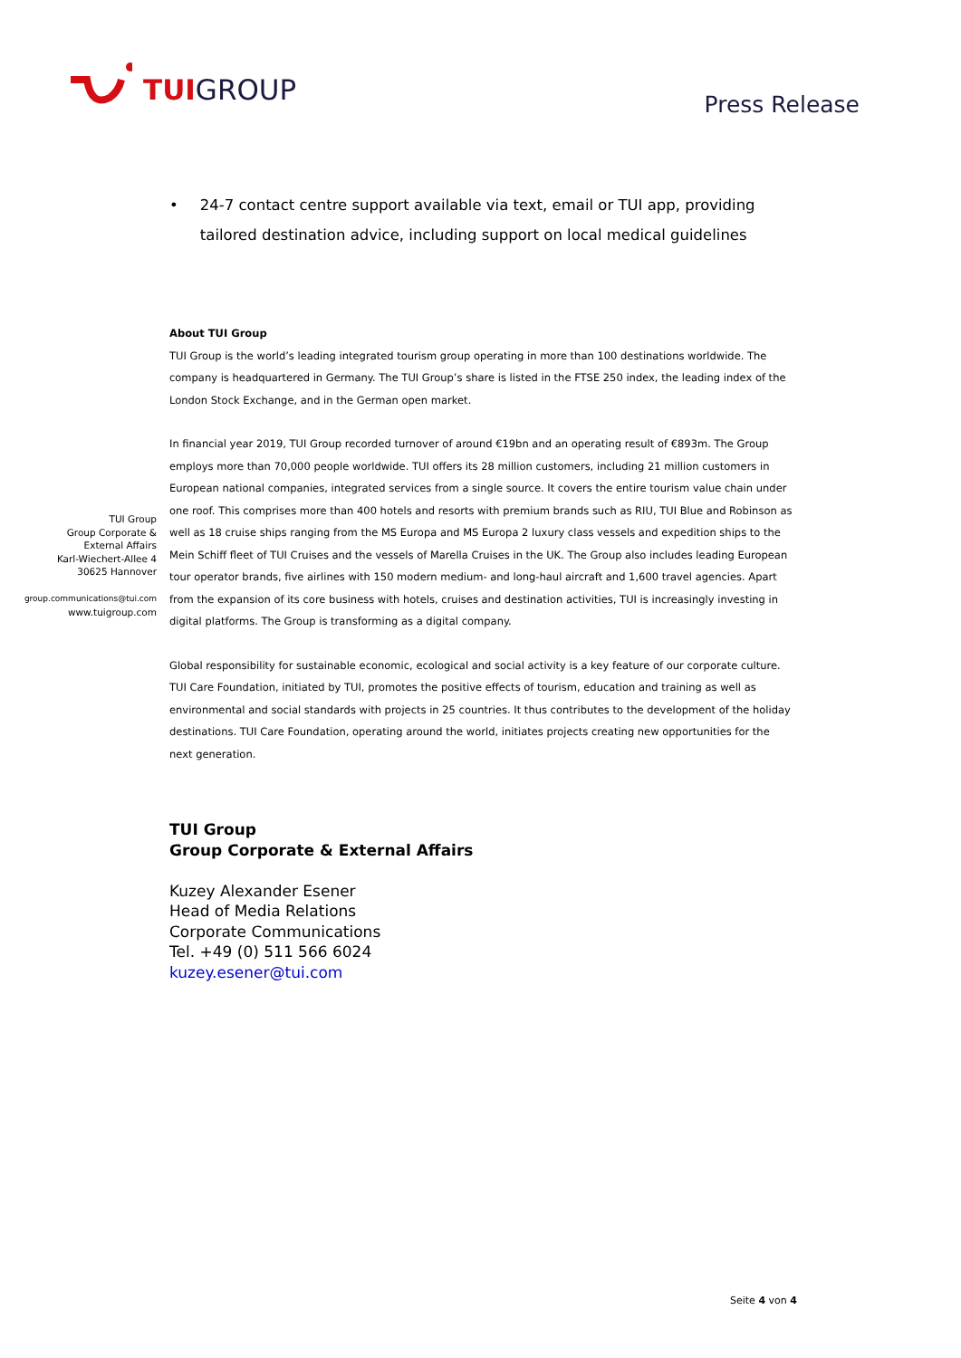TUI GROUP
Press Release
• 24-7 contact centre support available via text, email or TUI app, providing tailored destination advice, including support on local medical guidelines
TUI Group
Group Corporate &
External Affairs
Karl-Wiechert-Allee 4
30625 Hannover
group.communications@tui.com
www.tuigroup.com
About TUI Group
TUI Group is the world’s leading integrated tourism group operating in more than 100 destinations worldwide. The company is headquartered in Germany. The TUI Group’s share is listed in the FTSE 250 index, the leading index of the London Stock Exchange, and in the German open market.
In financial year 2019, TUI Group recorded turnover of around €19bn and an operating result of €893m. The Group employs more than 70,000 people worldwide. TUI offers its 28 million customers, including 21 million customers in European national companies, integrated services from a single source. It covers the entire tourism value chain under one roof. This comprises more than 400 hotels and resorts with premium brands such as RIU, TUI Blue and Robinson as well as 18 cruise ships ranging from the MS Europa and MS Europa 2 luxury class vessels and expedition ships to the Mein Schiff fleet of TUI Cruises and the vessels of Marella Cruises in the UK. The Group also includes leading European tour operator brands, five airlines with 150 modern medium- and long-haul aircraft and 1,600 travel agencies. Apart from the expansion of its core business with hotels, cruises and destination activities, TUI is increasingly investing in digital platforms. The Group is transforming as a digital company.
Global responsibility for sustainable economic, ecological and social activity is a key feature of our corporate culture. TUI Care Foundation, initiated by TUI, promotes the positive effects of tourism, education and training as well as environmental and social standards with projects in 25 countries. It thus contributes to the development of the holiday destinations. TUI Care Foundation, operating around the world, initiates projects creating new opportunities for the next generation.
TUI Group
Group Corporate & External Affairs
Kuzey Alexander Esener
Head of Media Relations
Corporate Communications
Tel. +49 (0) 511 566 6024
kuzey.esener@tui.com
Seite 4 von 4